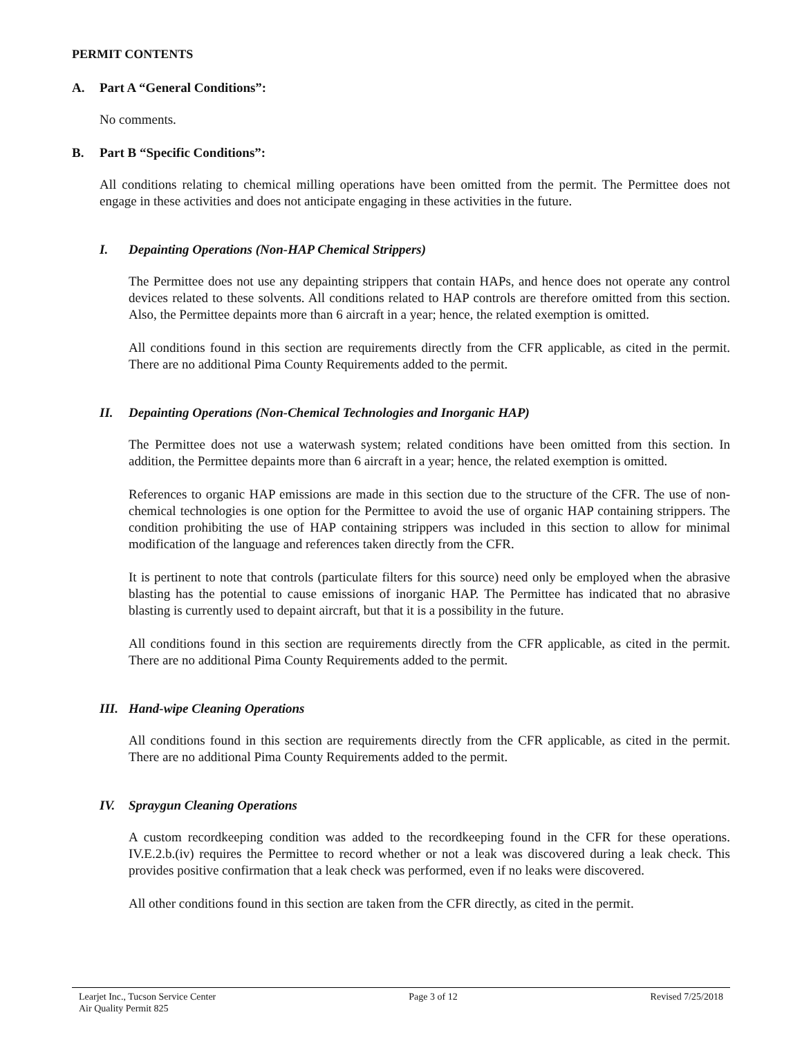PERMIT CONTENTS
A. Part A “General Conditions”:
No comments.
B. Part B “Specific Conditions”:
All conditions relating to chemical milling operations have been omitted from the permit. The Permittee does not engage in these activities and does not anticipate engaging in these activities in the future.
I. Depainting Operations (Non-HAP Chemical Strippers)
The Permittee does not use any depainting strippers that contain HAPs, and hence does not operate any control devices related to these solvents. All conditions related to HAP controls are therefore omitted from this section. Also, the Permittee depaints more than 6 aircraft in a year; hence, the related exemption is omitted.
All conditions found in this section are requirements directly from the CFR applicable, as cited in the permit. There are no additional Pima County Requirements added to the permit.
II. Depainting Operations (Non-Chemical Technologies and Inorganic HAP)
The Permittee does not use a waterwash system; related conditions have been omitted from this section. In addition, the Permittee depaints more than 6 aircraft in a year; hence, the related exemption is omitted.
References to organic HAP emissions are made in this section due to the structure of the CFR. The use of non-chemical technologies is one option for the Permittee to avoid the use of organic HAP containing strippers. The condition prohibiting the use of HAP containing strippers was included in this section to allow for minimal modification of the language and references taken directly from the CFR.
It is pertinent to note that controls (particulate filters for this source) need only be employed when the abrasive blasting has the potential to cause emissions of inorganic HAP. The Permittee has indicated that no abrasive blasting is currently used to depaint aircraft, but that it is a possibility in the future.
All conditions found in this section are requirements directly from the CFR applicable, as cited in the permit. There are no additional Pima County Requirements added to the permit.
III. Hand-wipe Cleaning Operations
All conditions found in this section are requirements directly from the CFR applicable, as cited in the permit. There are no additional Pima County Requirements added to the permit.
IV. Spraygun Cleaning Operations
A custom recordkeeping condition was added to the recordkeeping found in the CFR for these operations. IV.E.2.b.(iv) requires the Permittee to record whether or not a leak was discovered during a leak check. This provides positive confirmation that a leak check was performed, even if no leaks were discovered.
All other conditions found in this section are taken from the CFR directly, as cited in the permit.
Learjet Inc., Tucson Service Center
Air Quality Permit 825
Page 3 of 12 Revised 7/25/2018